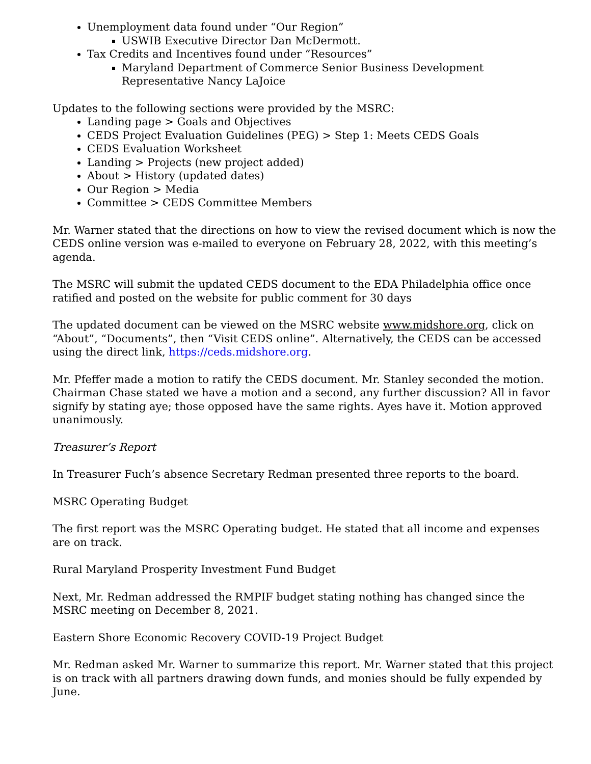Unemployment data found under “Our Region”
USWIB Executive Director Dan McDermott.
Tax Credits and Incentives found under “Resources”
Maryland Department of Commerce Senior Business Development Representative Nancy LaJoice
Updates to the following sections were provided by the MSRC:
Landing page > Goals and Objectives
CEDS Project Evaluation Guidelines (PEG) > Step 1: Meets CEDS Goals
CEDS Evaluation Worksheet
Landing > Projects (new project added)
About > History (updated dates)
Our Region > Media
Committee > CEDS Committee Members
Mr. Warner stated that the directions on how to view the revised document which is now the CEDS online version was e-mailed to everyone on February 28, 2022, with this meeting’s agenda.
The MSRC will submit the updated CEDS document to the EDA Philadelphia office once ratified and posted on the website for public comment for 30 days
The updated document can be viewed on the MSRC website www.midshore.org, click on “About”, “Documents”, then “Visit CEDS online”. Alternatively, the CEDS can be accessed using the direct link, https://ceds.midshore.org.
Mr. Pfeffer made a motion to ratify the CEDS document. Mr. Stanley seconded the motion. Chairman Chase stated we have a motion and a second, any further discussion? All in favor signify by stating aye; those opposed have the same rights. Ayes have it. Motion approved unanimously.
Treasurer’s Report
In Treasurer Fuch’s absence Secretary Redman presented three reports to the board.
MSRC Operating Budget
The first report was the MSRC Operating budget. He stated that all income and expenses are on track.
Rural Maryland Prosperity Investment Fund Budget
Next, Mr. Redman addressed the RMPIF budget stating nothing has changed since the MSRC meeting on December 8, 2021.
Eastern Shore Economic Recovery COVID-19 Project Budget
Mr. Redman asked Mr. Warner to summarize this report. Mr. Warner stated that this project is on track with all partners drawing down funds, and monies should be fully expended by June.